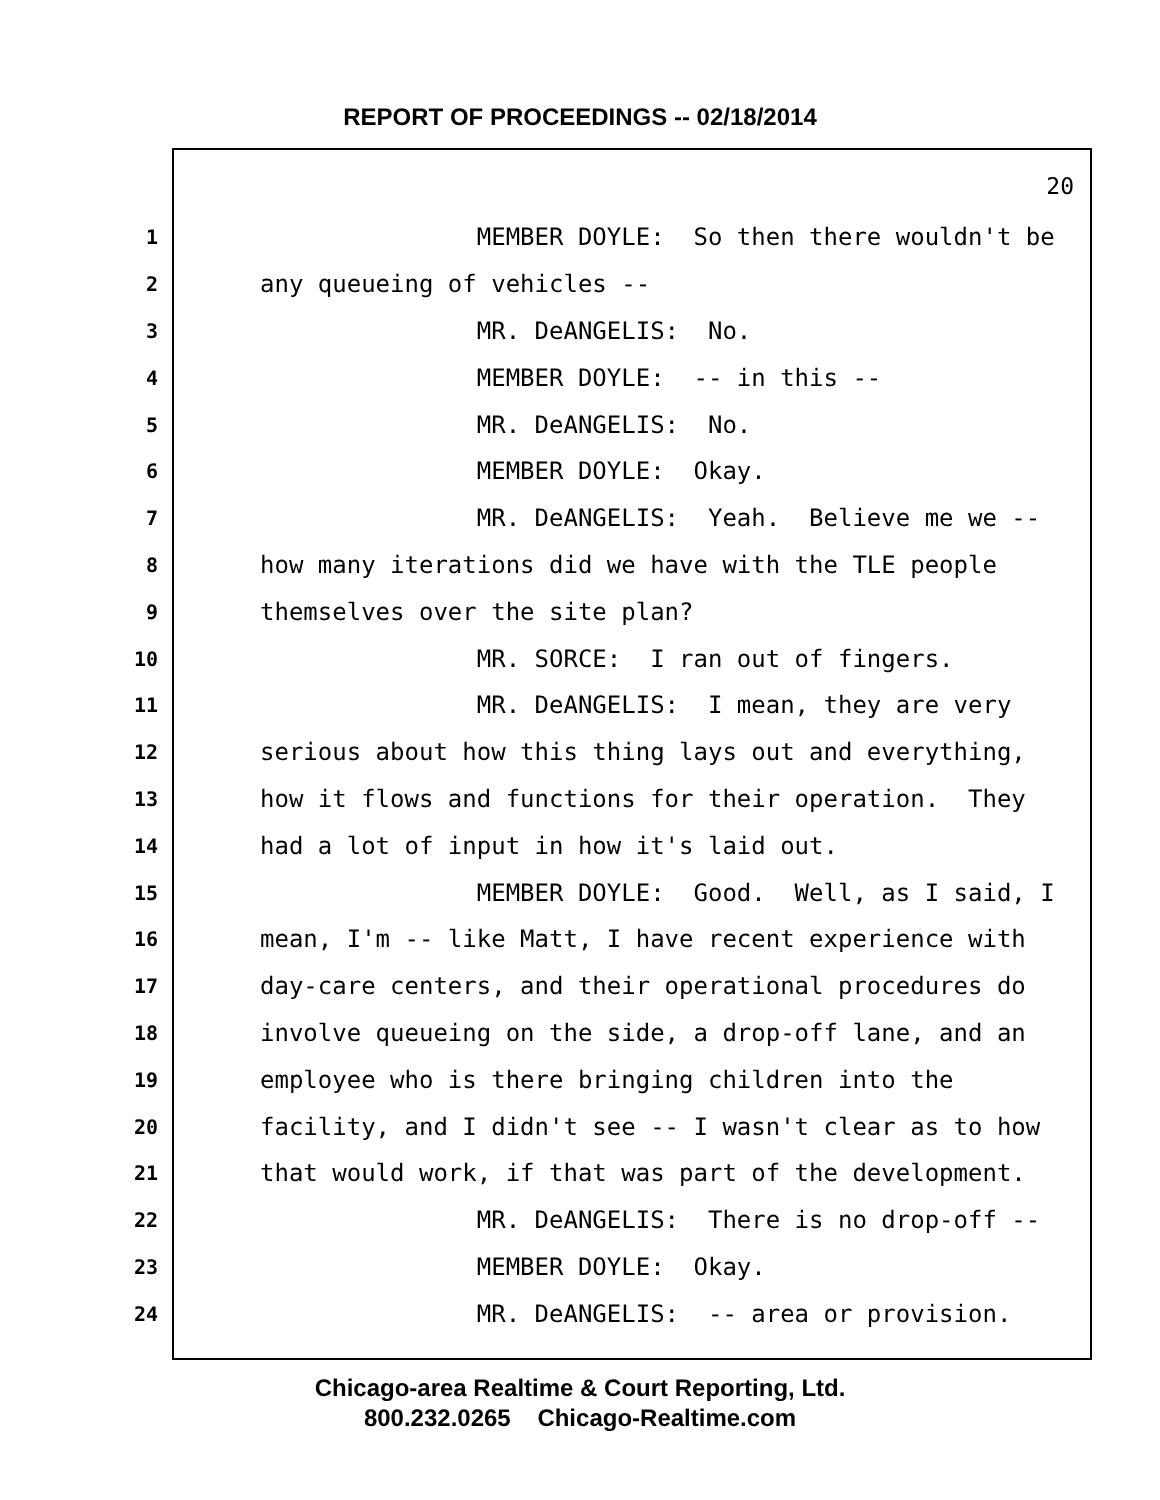REPORT OF PROCEEDINGS -- 02/18/2014
20
1 MEMBER DOYLE: So then there wouldn't be
2 any queueing of vehicles --
3 MR. DeANGELIS: No.
4 MEMBER DOYLE: -- in this --
5 MR. DeANGELIS: No.
6 MEMBER DOYLE: Okay.
7 MR. DeANGELIS: Yeah. Believe me we --
8 how many iterations did we have with the TLE people
9 themselves over the site plan?
10 MR. SORCE: I ran out of fingers.
11 MR. DeANGELIS: I mean, they are very
12 serious about how this thing lays out and everything,
13 how it flows and functions for their operation. They
14 had a lot of input in how it's laid out.
15 MEMBER DOYLE: Good. Well, as I said, I
16 mean, I'm -- like Matt, I have recent experience with
17 day-care centers, and their operational procedures do
18 involve queueing on the side, a drop-off lane, and an
19 employee who is there bringing children into the
20 facility, and I didn't see -- I wasn't clear as to how
21 that would work, if that was part of the development.
22 MR. DeANGELIS: There is no drop-off --
23 MEMBER DOYLE: Okay.
24 MR. DeANGELIS: -- area or provision.
Chicago-area Realtime & Court Reporting, Ltd.
800.232.0265 Chicago-Realtime.com